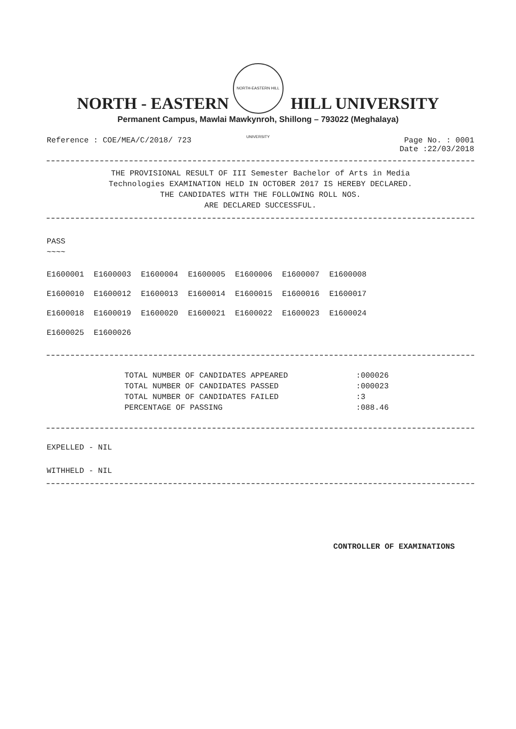NORTH-EASTERN HILL UNIVERSITY
NORTH - EASTERN HILL UNIVERSITY
Permanent Campus, Mawlai Mawkynroh, Shillong – 793022 (Meghalaya)
Reference : COE/MEA/C/2018/ 723
Page No. : 0001
Date :22/03/2018
THE PROVISIONAL RESULT OF III Semester Bachelor of Arts in Media
Technologies EXAMINATION HELD IN OCTOBER 2017 IS HEREBY DECLARED.
THE CANDIDATES WITH THE FOLLOWING ROLL NOS.
ARE DECLARED SUCCESSFUL.
PASS
~~~~
| E1600001 | E1600003 | E1600004 | E1600005 | E1600006 | E1600007 | E1600008 |
| E1600010 | E1600012 | E1600013 | E1600014 | E1600015 | E1600016 | E1600017 |
| E1600018 | E1600019 | E1600020 | E1600021 | E1600022 | E1600023 | E1600024 |
| E1600025 | E1600026 | | | | | |
| TOTAL NUMBER OF CANDIDATES APPEARED | :000026 |
| TOTAL NUMBER OF CANDIDATES PASSED | :000023 |
| TOTAL NUMBER OF CANDIDATES FAILED | :3 |
| PERCENTAGE OF PASSING | :088.46 |
EXPELLED - NIL
WITHHELD - NIL
CONTROLLER OF EXAMINATIONS